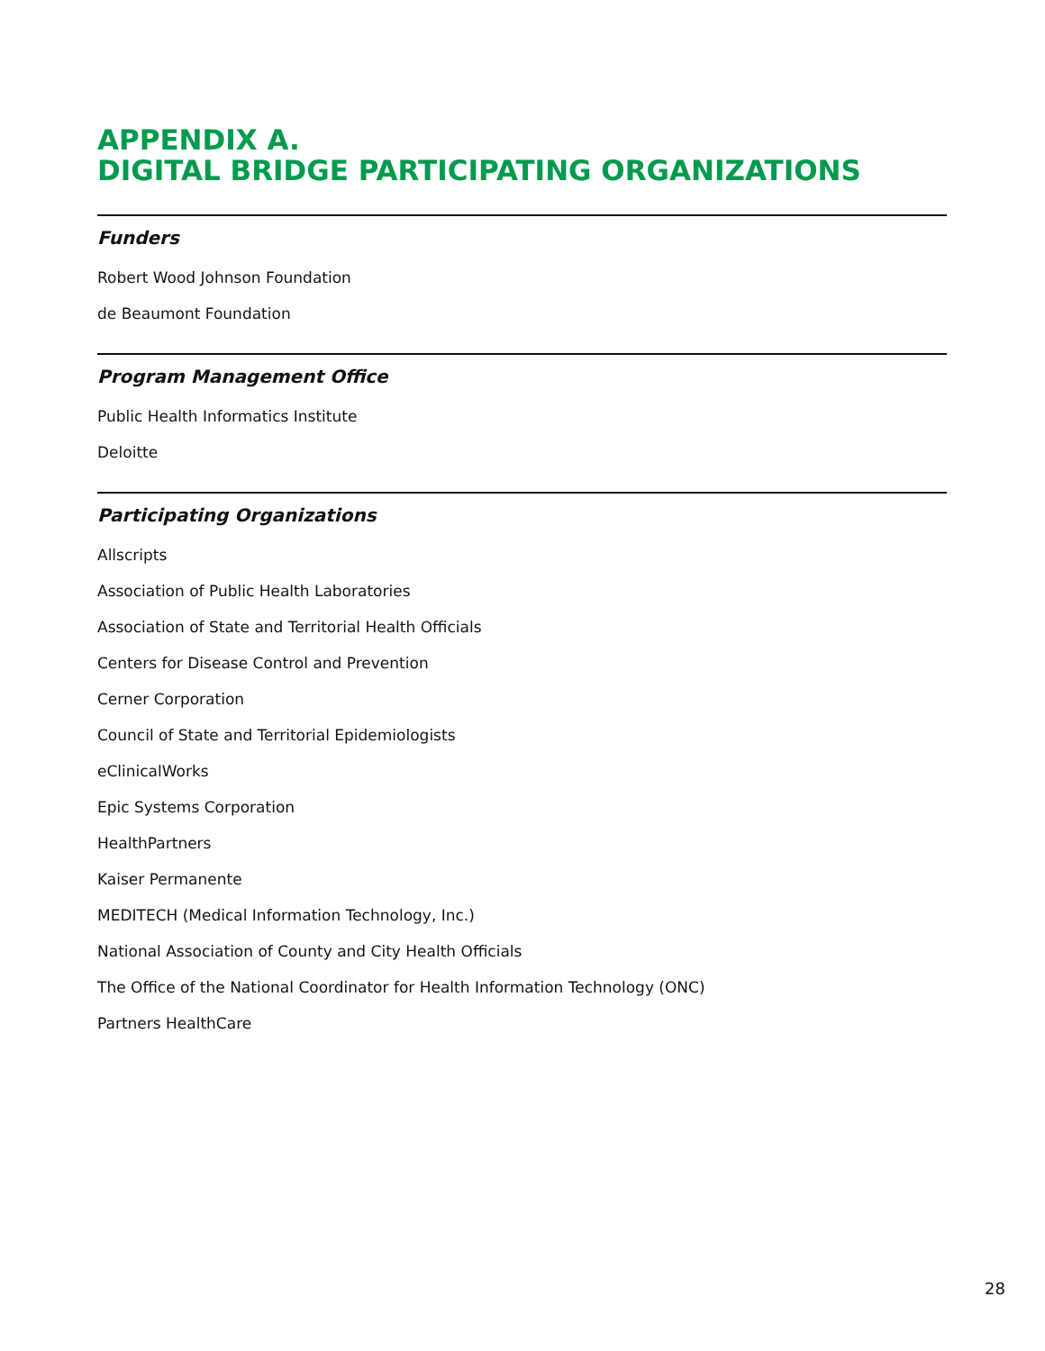APPENDIX A.
DIGITAL BRIDGE PARTICIPATING ORGANIZATIONS
Funders
Robert Wood Johnson Foundation
de Beaumont Foundation
Program Management Office
Public Health Informatics Institute
Deloitte
Participating Organizations
Allscripts
Association of Public Health Laboratories
Association of State and Territorial Health Officials
Centers for Disease Control and Prevention
Cerner Corporation
Council of State and Territorial Epidemiologists
eClinicalWorks
Epic Systems Corporation
HealthPartners
Kaiser Permanente
MEDITECH (Medical Information Technology, Inc.)
National Association of County and City Health Officials
The Office of the National Coordinator for Health Information Technology (ONC)
Partners HealthCare
28